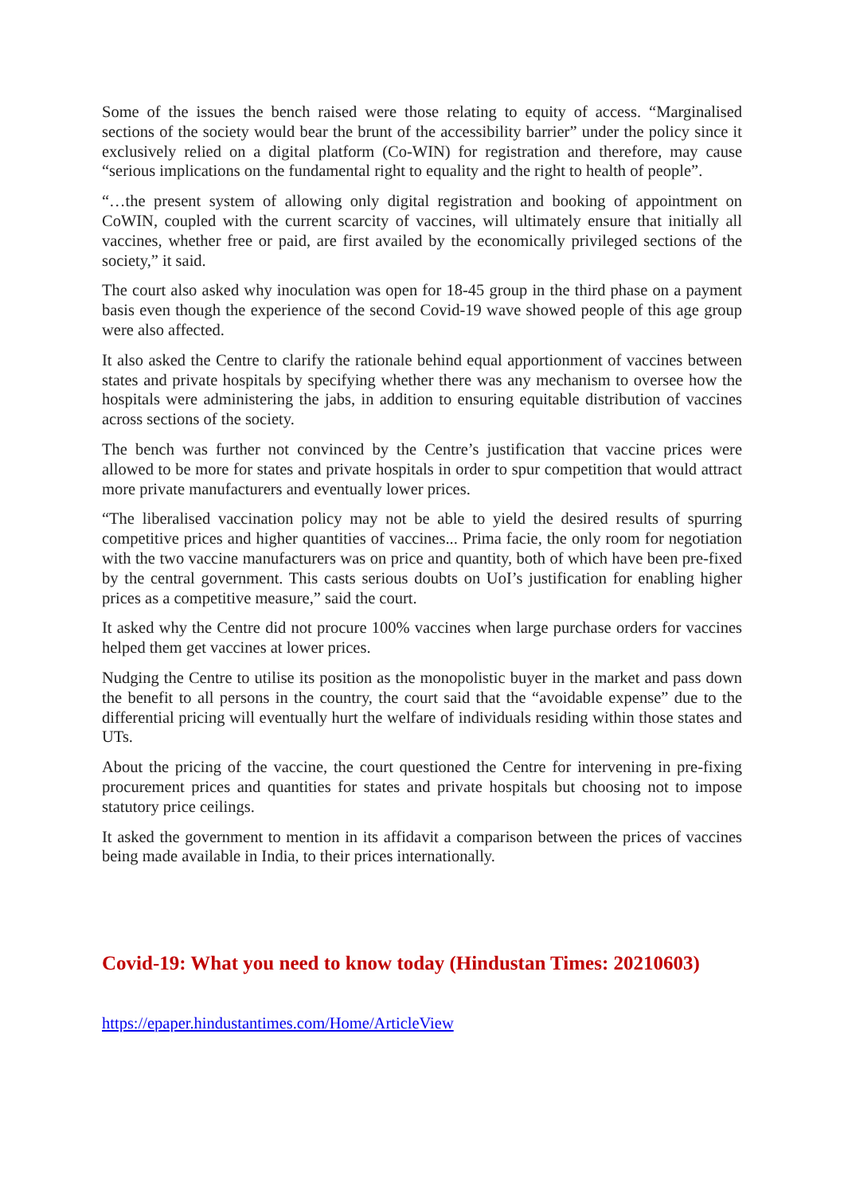Some of the issues the bench raised were those relating to equity of access. “Marginalised sections of the society would bear the brunt of the accessibility barrier” under the policy since it exclusively relied on a digital platform (Co-WIN) for registration and therefore, may cause “serious implications on the fundamental right to equality and the right to health of people”.
“…the present system of allowing only digital registration and booking of appointment on CoWIN, coupled with the current scarcity of vaccines, will ultimately ensure that initially all vaccines, whether free or paid, are first availed by the economically privileged sections of the society,” it said.
The court also asked why inoculation was open for 18-45 group in the third phase on a payment basis even though the experience of the second Covid-19 wave showed people of this age group were also affected.
It also asked the Centre to clarify the rationale behind equal apportionment of vaccines between states and private hospitals by specifying whether there was any mechanism to oversee how the hospitals were administering the jabs, in addition to ensuring equitable distribution of vaccines across sections of the society.
The bench was further not convinced by the Centre’s justification that vaccine prices were allowed to be more for states and private hospitals in order to spur competition that would attract more private manufacturers and eventually lower prices.
“The liberalised vaccination policy may not be able to yield the desired results of spurring competitive prices and higher quantities of vaccines... Prima facie, the only room for negotiation with the two vaccine manufacturers was on price and quantity, both of which have been pre-fixed by the central government. This casts serious doubts on UoI’s justification for enabling higher prices as a competitive measure,” said the court.
It asked why the Centre did not procure 100% vaccines when large purchase orders for vaccines helped them get vaccines at lower prices.
Nudging the Centre to utilise its position as the monopolistic buyer in the market and pass down the benefit to all persons in the country, the court said that the “avoidable expense” due to the differential pricing will eventually hurt the welfare of individuals residing within those states and UTs.
About the pricing of the vaccine, the court questioned the Centre for intervening in pre-fixing procurement prices and quantities for states and private hospitals but choosing not to impose statutory price ceilings.
It asked the government to mention in its affidavit a comparison between the prices of vaccines being made available in India, to their prices internationally.
Covid-19: What you need to know today (Hindustan Times: 20210603)
https://epaper.hindustantimes.com/Home/ArticleView